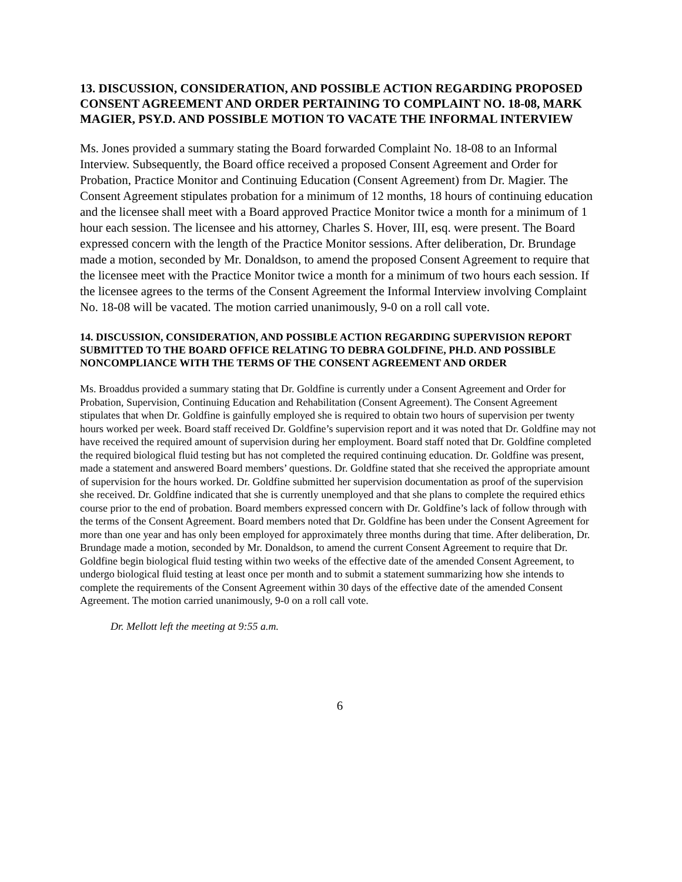13. DISCUSSION, CONSIDERATION, AND POSSIBLE ACTION REGARDING PROPOSED CONSENT AGREEMENT AND ORDER PERTAINING TO COMPLAINT NO. 18-08, MARK MAGIER, PSY.D. AND POSSIBLE MOTION TO VACATE THE INFORMAL INTERVIEW
Ms. Jones provided a summary stating the Board forwarded Complaint No. 18-08 to an Informal Interview. Subsequently, the Board office received a proposed Consent Agreement and Order for Probation, Practice Monitor and Continuing Education (Consent Agreement) from Dr. Magier. The Consent Agreement stipulates probation for a minimum of 12 months, 18 hours of continuing education and the licensee shall meet with a Board approved Practice Monitor twice a month for a minimum of 1 hour each session. The licensee and his attorney, Charles S. Hover, III, esq. were present. The Board expressed concern with the length of the Practice Monitor sessions. After deliberation, Dr. Brundage made a motion, seconded by Mr. Donaldson, to amend the proposed Consent Agreement to require that the licensee meet with the Practice Monitor twice a month for a minimum of two hours each session. If the licensee agrees to the terms of the Consent Agreement the Informal Interview involving Complaint No. 18-08 will be vacated. The motion carried unanimously, 9-0 on a roll call vote.
14. DISCUSSION, CONSIDERATION, AND POSSIBLE ACTION REGARDING SUPERVISION REPORT SUBMITTED TO THE BOARD OFFICE RELATING TO DEBRA GOLDFINE, PH.D. AND POSSIBLE NONCOMPLIANCE WITH THE TERMS OF THE CONSENT AGREEMENT AND ORDER
Ms. Broaddus provided a summary stating that Dr. Goldfine is currently under a Consent Agreement and Order for Probation, Supervision, Continuing Education and Rehabilitation (Consent Agreement). The Consent Agreement stipulates that when Dr. Goldfine is gainfully employed she is required to obtain two hours of supervision per twenty hours worked per week. Board staff received Dr. Goldfine’s supervision report and it was noted that Dr. Goldfine may not have received the required amount of supervision during her employment. Board staff noted that Dr. Goldfine completed the required biological fluid testing but has not completed the required continuing education. Dr. Goldfine was present, made a statement and answered Board members’ questions. Dr. Goldfine stated that she received the appropriate amount of supervision for the hours worked. Dr. Goldfine submitted her supervision documentation as proof of the supervision she received. Dr. Goldfine indicated that she is currently unemployed and that she plans to complete the required ethics course prior to the end of probation. Board members expressed concern with Dr. Goldfine’s lack of follow through with the terms of the Consent Agreement. Board members noted that Dr. Goldfine has been under the Consent Agreement for more than one year and has only been employed for approximately three months during that time. After deliberation, Dr. Brundage made a motion, seconded by Mr. Donaldson, to amend the current Consent Agreement to require that Dr. Goldfine begin biological fluid testing within two weeks of the effective date of the amended Consent Agreement, to undergo biological fluid testing at least once per month and to submit a statement summarizing how she intends to complete the requirements of the Consent Agreement within 30 days of the effective date of the amended Consent Agreement. The motion carried unanimously, 9-0 on a roll call vote.
Dr. Mellott left the meeting at 9:55 a.m.
6